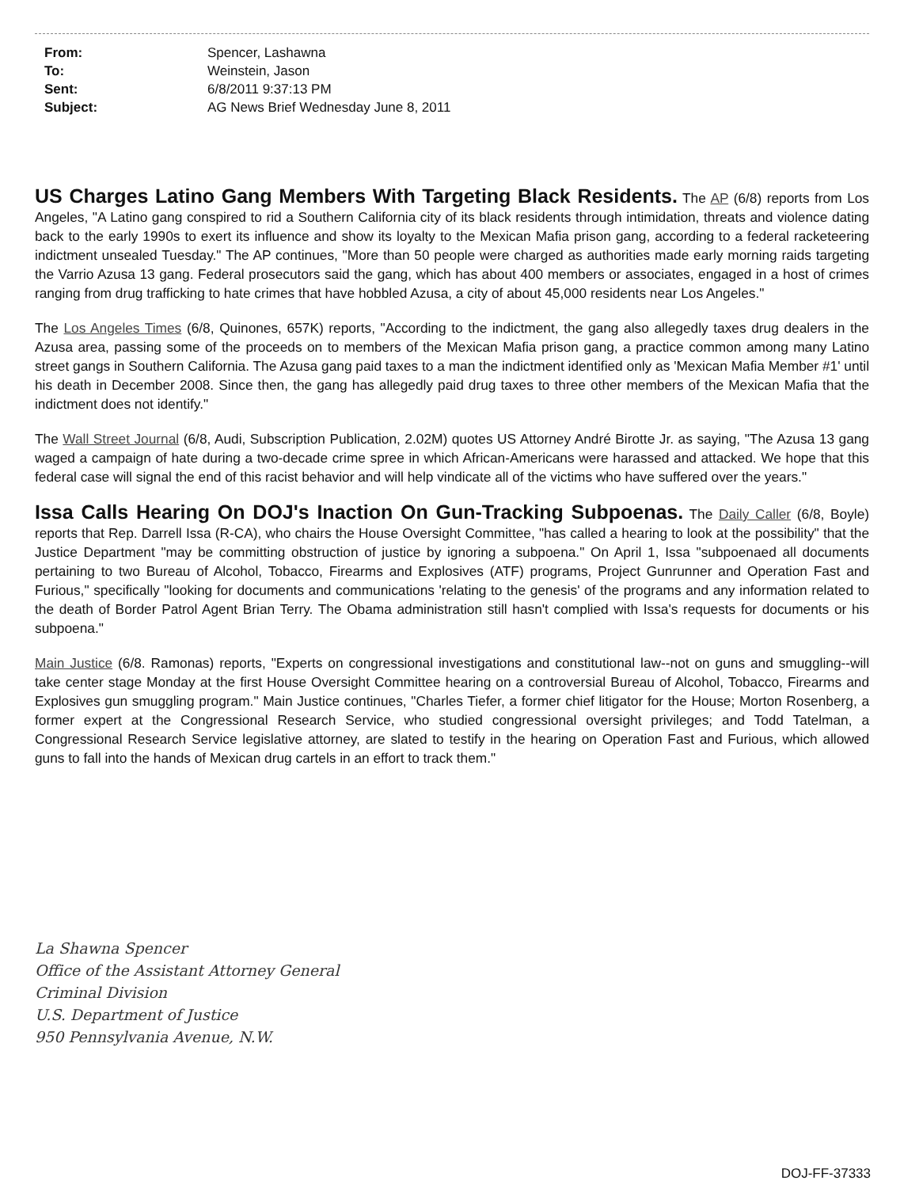| From: | Spencer, Lashawna |
| To: | Weinstein, Jason |
| Sent: | 6/8/2011 9:37:13 PM |
| Subject: | AG News Brief Wednesday June 8, 2011 |
US Charges Latino Gang Members With Targeting Black Residents. The AP (6/8) reports from Los Angeles, "A Latino gang conspired to rid a Southern California city of its black residents through intimidation, threats and violence dating back to the early 1990s to exert its influence and show its loyalty to the Mexican Mafia prison gang, according to a federal racketeering indictment unsealed Tuesday." The AP continues, "More than 50 people were charged as authorities made early morning raids targeting the Varrio Azusa 13 gang. Federal prosecutors said the gang, which has about 400 members or associates, engaged in a host of crimes ranging from drug trafficking to hate crimes that have hobbled Azusa, a city of about 45,000 residents near Los Angeles."
The Los Angeles Times (6/8, Quinones, 657K) reports, "According to the indictment, the gang also allegedly taxes drug dealers in the Azusa area, passing some of the proceeds on to members of the Mexican Mafia prison gang, a practice common among many Latino street gangs in Southern California. The Azusa gang paid taxes to a man the indictment identified only as 'Mexican Mafia Member #1' until his death in December 2008. Since then, the gang has allegedly paid drug taxes to three other members of the Mexican Mafia that the indictment does not identify."
The Wall Street Journal (6/8, Audi, Subscription Publication, 2.02M) quotes US Attorney André Birotte Jr. as saying, "The Azusa 13 gang waged a campaign of hate during a two-decade crime spree in which African-Americans were harassed and attacked. We hope that this federal case will signal the end of this racist behavior and will help vindicate all of the victims who have suffered over the years."
Issa Calls Hearing On DOJ's Inaction On Gun-Tracking Subpoenas. The Daily Caller (6/8, Boyle) reports that Rep. Darrell Issa (R-CA), who chairs the House Oversight Committee, "has called a hearing to look at the possibility" that the Justice Department "may be committing obstruction of justice by ignoring a subpoena." On April 1, Issa "subpoenaed all documents pertaining to two Bureau of Alcohol, Tobacco, Firearms and Explosives (ATF) programs, Project Gunrunner and Operation Fast and Furious," specifically "looking for documents and communications 'relating to the genesis' of the programs and any information related to the death of Border Patrol Agent Brian Terry. The Obama administration still hasn't complied with Issa's requests for documents or his subpoena."
Main Justice (6/8. Ramonas) reports, "Experts on congressional investigations and constitutional law--not on guns and smuggling--will take center stage Monday at the first House Oversight Committee hearing on a controversial Bureau of Alcohol, Tobacco, Firearms and Explosives gun smuggling program." Main Justice continues, "Charles Tiefer, a former chief litigator for the House; Morton Rosenberg, a former expert at the Congressional Research Service, who studied congressional oversight privileges; and Todd Tatelman, a Congressional Research Service legislative attorney, are slated to testify in the hearing on Operation Fast and Furious, which allowed guns to fall into the hands of Mexican drug cartels in an effort to track them."
La Shawna Spencer
Office of the Assistant Attorney General
Criminal Division
U.S. Department of Justice
950 Pennsylvania Avenue, N.W.
DOJ-FF-37333